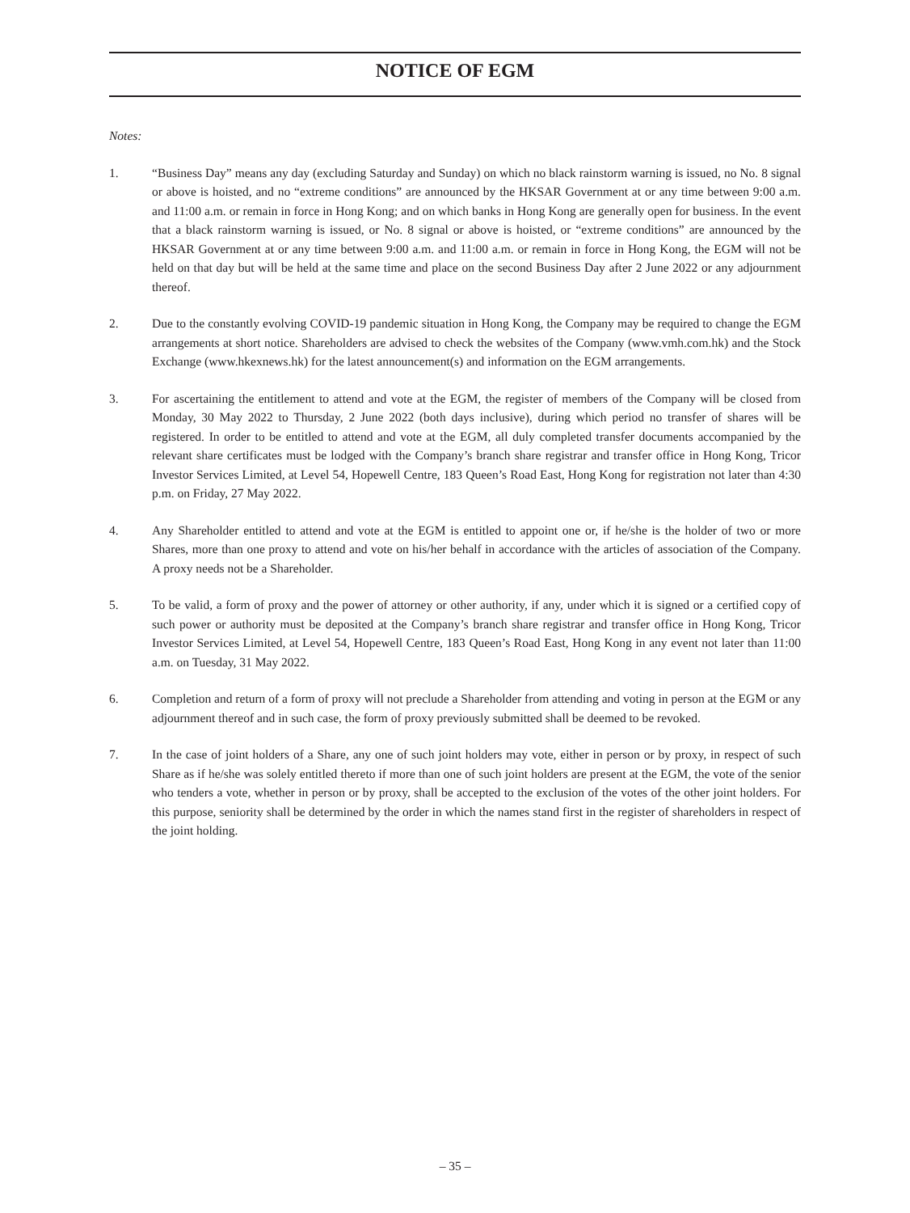NOTICE OF EGM
Notes:
1. “Business Day” means any day (excluding Saturday and Sunday) on which no black rainstorm warning is issued, no No. 8 signal or above is hoisted, and no “extreme conditions” are announced by the HKSAR Government at or any time between 9:00 a.m. and 11:00 a.m. or remain in force in Hong Kong; and on which banks in Hong Kong are generally open for business. In the event that a black rainstorm warning is issued, or No. 8 signal or above is hoisted, or “extreme conditions” are announced by the HKSAR Government at or any time between 9:00 a.m. and 11:00 a.m. or remain in force in Hong Kong, the EGM will not be held on that day but will be held at the same time and place on the second Business Day after 2 June 2022 or any adjournment thereof.
2. Due to the constantly evolving COVID-19 pandemic situation in Hong Kong, the Company may be required to change the EGM arrangements at short notice. Shareholders are advised to check the websites of the Company (www.vmh.com.hk) and the Stock Exchange (www.hkexnews.hk) for the latest announcement(s) and information on the EGM arrangements.
3. For ascertaining the entitlement to attend and vote at the EGM, the register of members of the Company will be closed from Monday, 30 May 2022 to Thursday, 2 June 2022 (both days inclusive), during which period no transfer of shares will be registered. In order to be entitled to attend and vote at the EGM, all duly completed transfer documents accompanied by the relevant share certificates must be lodged with the Company’s branch share registrar and transfer office in Hong Kong, Tricor Investor Services Limited, at Level 54, Hopewell Centre, 183 Queen’s Road East, Hong Kong for registration not later than 4:30 p.m. on Friday, 27 May 2022.
4. Any Shareholder entitled to attend and vote at the EGM is entitled to appoint one or, if he/she is the holder of two or more Shares, more than one proxy to attend and vote on his/her behalf in accordance with the articles of association of the Company. A proxy needs not be a Shareholder.
5. To be valid, a form of proxy and the power of attorney or other authority, if any, under which it is signed or a certified copy of such power or authority must be deposited at the Company’s branch share registrar and transfer office in Hong Kong, Tricor Investor Services Limited, at Level 54, Hopewell Centre, 183 Queen’s Road East, Hong Kong in any event not later than 11:00 a.m. on Tuesday, 31 May 2022.
6. Completion and return of a form of proxy will not preclude a Shareholder from attending and voting in person at the EGM or any adjournment thereof and in such case, the form of proxy previously submitted shall be deemed to be revoked.
7. In the case of joint holders of a Share, any one of such joint holders may vote, either in person or by proxy, in respect of such Share as if he/she was solely entitled thereto if more than one of such joint holders are present at the EGM, the vote of the senior who tenders a vote, whether in person or by proxy, shall be accepted to the exclusion of the votes of the other joint holders. For this purpose, seniority shall be determined by the order in which the names stand first in the register of shareholders in respect of the joint holding.
– 35 –